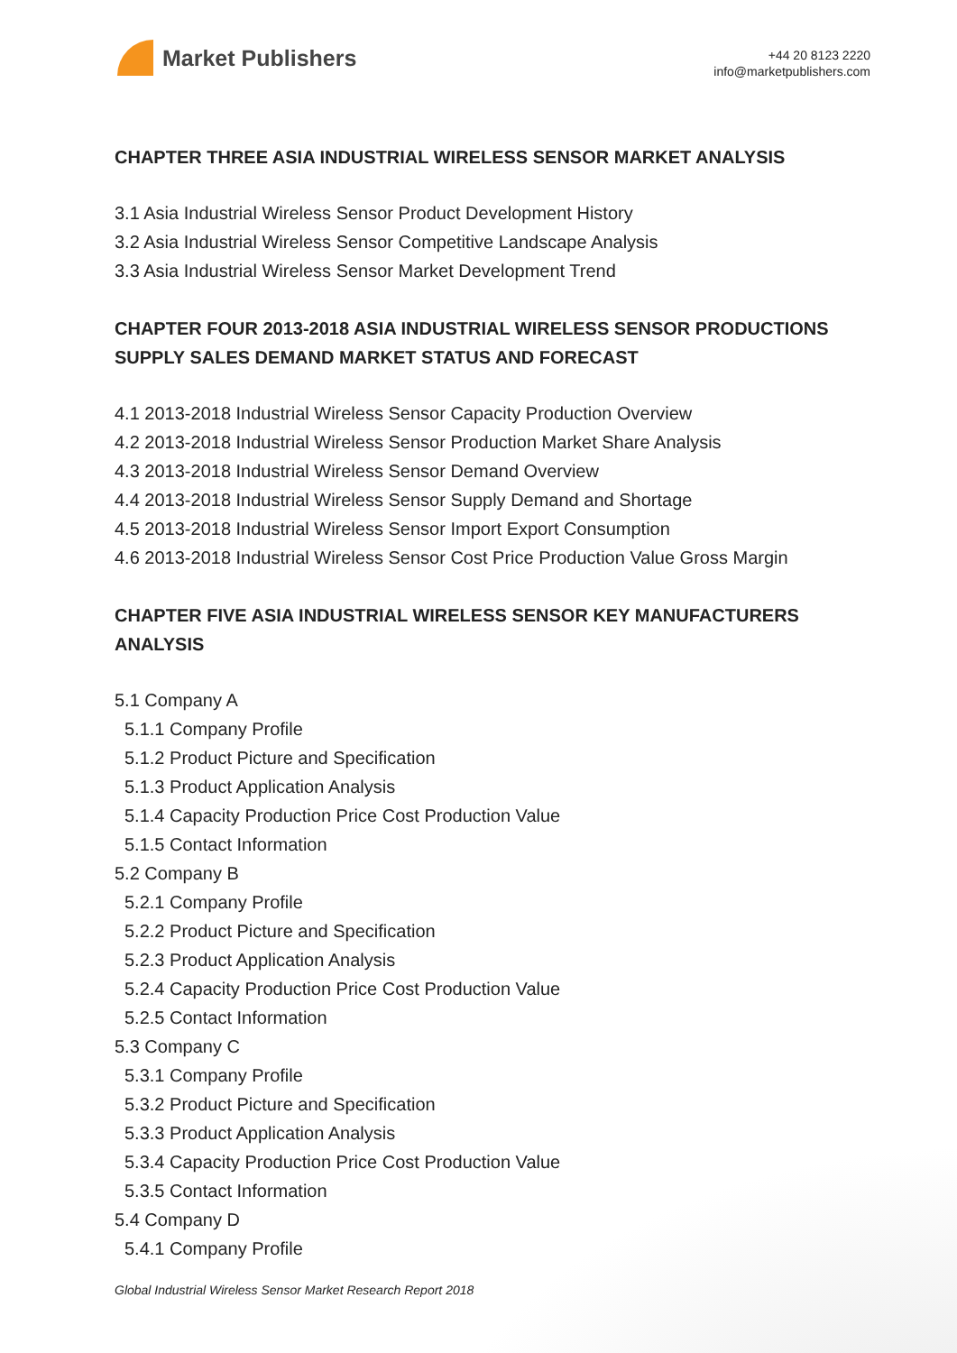Market Publishers
+44 20 8123 2220
info@marketpublishers.com
CHAPTER THREE ASIA INDUSTRIAL WIRELESS SENSOR MARKET ANALYSIS
3.1 Asia Industrial Wireless Sensor Product Development History
3.2 Asia Industrial Wireless Sensor Competitive Landscape Analysis
3.3 Asia Industrial Wireless Sensor Market Development Trend
CHAPTER FOUR 2013-2018 ASIA INDUSTRIAL WIRELESS SENSOR PRODUCTIONS SUPPLY SALES DEMAND MARKET STATUS AND FORECAST
4.1 2013-2018 Industrial Wireless Sensor Capacity Production Overview
4.2 2013-2018 Industrial Wireless Sensor Production Market Share Analysis
4.3 2013-2018 Industrial Wireless Sensor Demand Overview
4.4 2013-2018 Industrial Wireless Sensor Supply Demand and Shortage
4.5 2013-2018 Industrial Wireless Sensor Import Export Consumption
4.6 2013-2018 Industrial Wireless Sensor Cost Price Production Value Gross Margin
CHAPTER FIVE ASIA INDUSTRIAL WIRELESS SENSOR KEY MANUFACTURERS ANALYSIS
5.1 Company A
5.1.1 Company Profile
5.1.2 Product Picture and Specification
5.1.3 Product Application Analysis
5.1.4 Capacity Production Price Cost Production Value
5.1.5 Contact Information
5.2 Company B
5.2.1 Company Profile
5.2.2 Product Picture and Specification
5.2.3 Product Application Analysis
5.2.4 Capacity Production Price Cost Production Value
5.2.5 Contact Information
5.3 Company C
5.3.1 Company Profile
5.3.2 Product Picture and Specification
5.3.3 Product Application Analysis
5.3.4 Capacity Production Price Cost Production Value
5.3.5 Contact Information
5.4 Company D
5.4.1 Company Profile
Global Industrial Wireless Sensor Market Research Report 2018